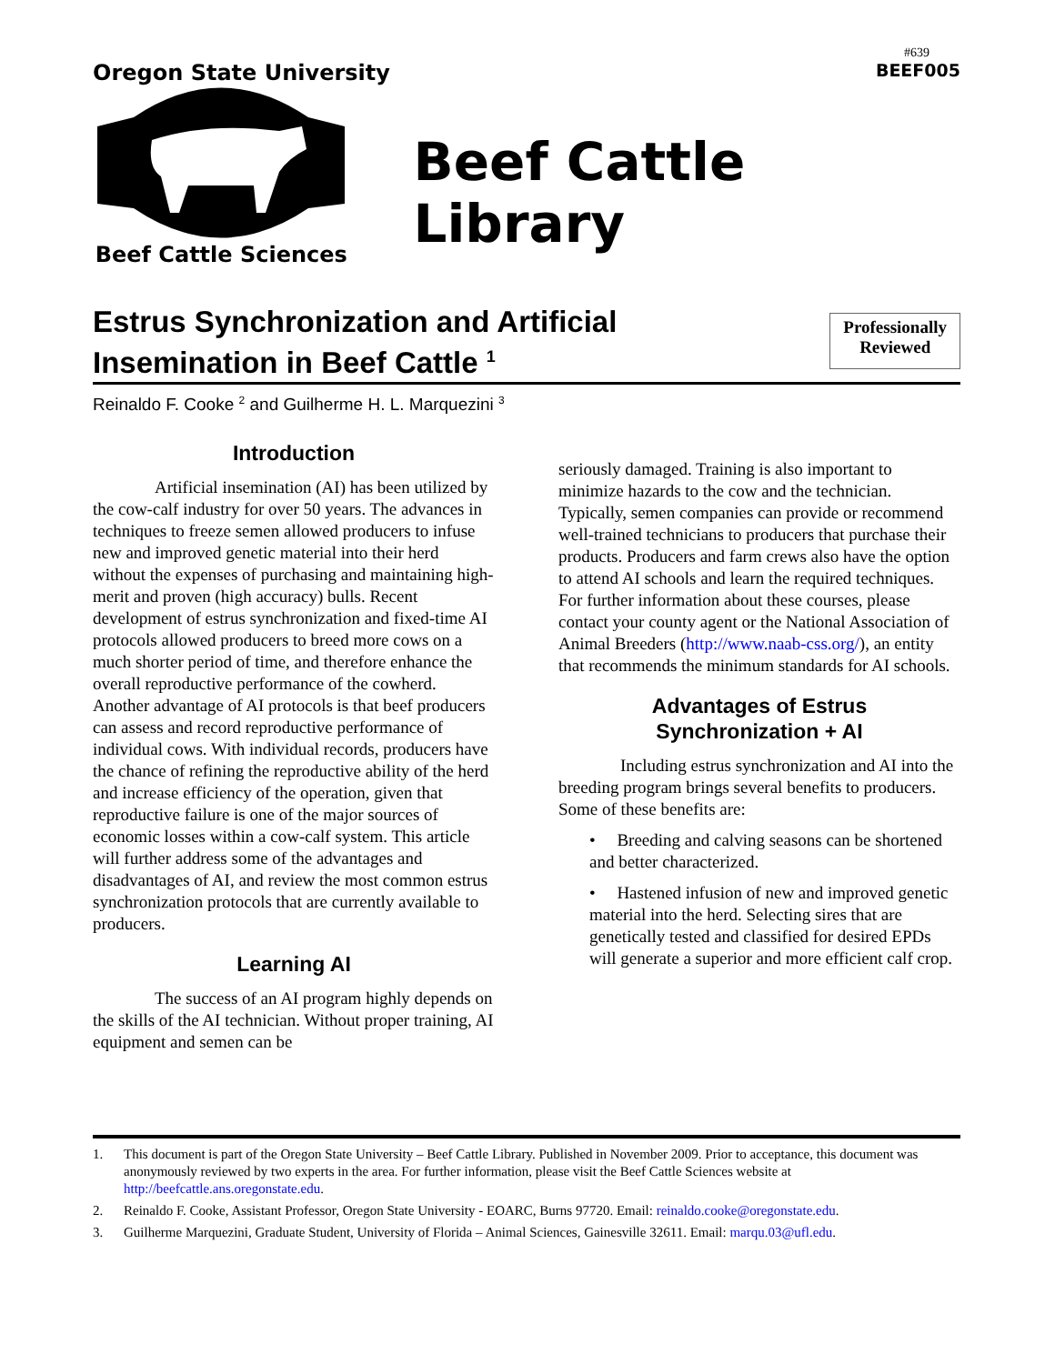#639
Oregon State University
BEEF005
Beef Cattle Sciences
Beef Cattle Library
Estrus Synchronization and Artificial
Insemination in Beef Cattle <sup>1</sup>
Professionally
Reviewed
Reinaldo F. Cooke <sup>2</sup> and Guilherme H. L. Marquezini <sup>3</sup>
Introduction
Artificial insemination (AI) has been utilized by the cow-calf industry for over 50 years. The advances in techniques to freeze semen allowed producers to infuse new and improved genetic material into their herd without the expenses of purchasing and maintaining high-merit and proven (high accuracy) bulls. Recent development of estrus synchronization and fixed-time AI protocols allowed producers to breed more cows on a much shorter period of time, and therefore enhance the overall reproductive performance of the cowherd. Another advantage of AI protocols is that beef producers can assess and record reproductive performance of individual cows. With individual records, producers have the chance of refining the reproductive ability of the herd and increase efficiency of the operation, given that reproductive failure is one of the major sources of economic losses within a cow-calf system. This article will further address some of the advantages and disadvantages of AI, and review the most common estrus synchronization protocols that are currently available to producers.
Learning AI
The success of an AI program highly depends on the skills of the AI technician. Without proper training, AI equipment and semen can be
seriously damaged. Training is also important to minimize hazards to the cow and the technician. Typically, semen companies can provide or recommend well-trained technicians to producers that purchase their products. Producers and farm crews also have the option to attend AI schools and learn the required techniques. For further information about these courses, please contact your county agent or the National Association of Animal Breeders (http://www.naab-css.org/), an entity that recommends the minimum standards for AI schools.
Advantages of Estrus
Synchronization + AI
Including estrus synchronization and AI into the breeding program brings several benefits to producers. Some of these benefits are:
• Breeding and calving seasons can be shortened and better characterized.
• Hastened infusion of new and improved genetic material into the herd. Selecting sires that are genetically tested and classified for desired EPDs will generate a superior and more efficient calf crop.
1. This document is part of the Oregon State University – Beef Cattle Library. Published in November 2009. Prior to acceptance, this document was anonymously reviewed by two experts in the area. For further information, please visit the Beef Cattle Sciences website at http://beefcattle.ans.oregonstate.edu.
2. Reinaldo F. Cooke, Assistant Professor, Oregon State University - EOARC, Burns 97720. Email: reinaldo.cooke@oregonstate.edu.
3. Guilherme Marquezini, Graduate Student, University of Florida – Animal Sciences, Gainesville 32611. Email: marqu.03@ufl.edu.